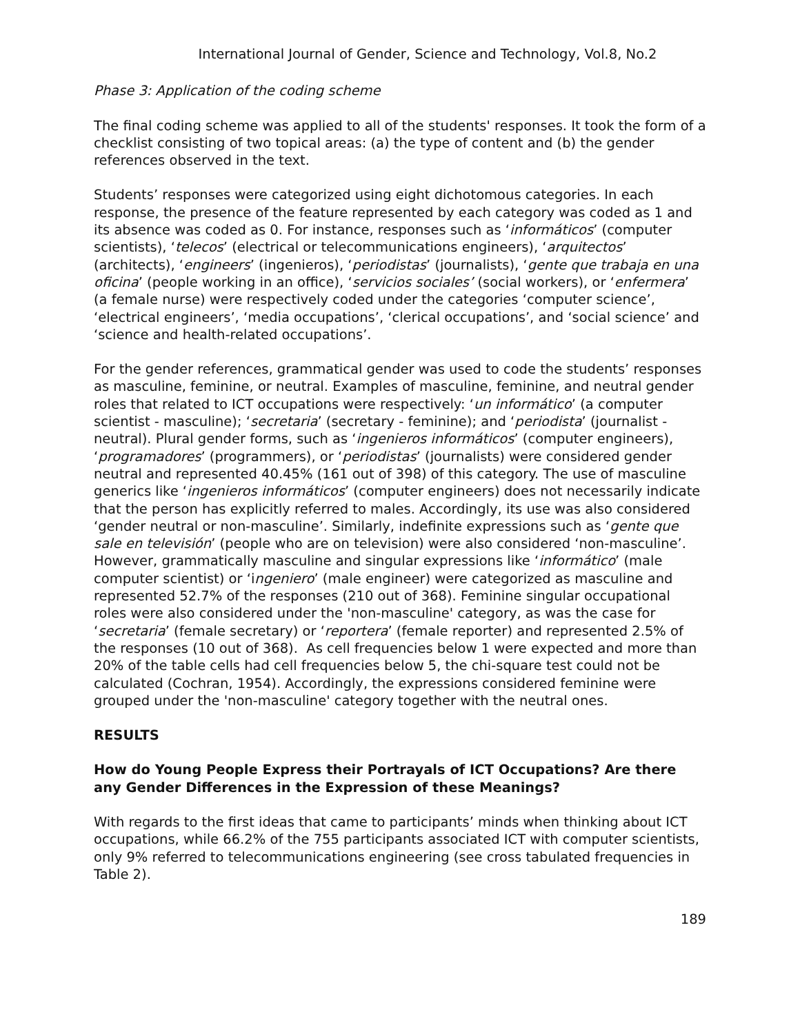International Journal of Gender, Science and Technology, Vol.8, No.2
Phase 3: Application of the coding scheme
The final coding scheme was applied to all of the students' responses. It took the form of a checklist consisting of two topical areas: (a) the type of content and (b) the gender references observed in the text.
Students’ responses were categorized using eight dichotomous categories. In each response, the presence of the feature represented by each category was coded as 1 and its absence was coded as 0. For instance, responses such as ‘informáticos’ (computer scientists), ‘telecos’ (electrical or telecommunications engineers), ‘arquitectos’ (architects), ‘engineers’ (ingenieros), ‘periodistas’ (journalists), ‘gente que trabaja en una oficina’ (people working in an office), ‘servicios sociales’ (social workers), or ‘enfermera’ (a female nurse) were respectively coded under the categories ‘computer science’, ‘electrical engineers’, ‘media occupations’, ‘clerical occupations’, and ‘social science’ and ‘science and health-related occupations’.
For the gender references, grammatical gender was used to code the students’ responses as masculine, feminine, or neutral. Examples of masculine, feminine, and neutral gender roles that related to ICT occupations were respectively: ‘un informático’ (a computer scientist - masculine); ‘secretaria’ (secretary - feminine); and ‘periodista’ (journalist - neutral). Plural gender forms, such as ‘ingenieros informáticos’ (computer engineers), ‘programadores’ (programmers), or ‘periodistas’ (journalists) were considered gender neutral and represented 40.45% (161 out of 398) of this category. The use of masculine generics like ‘ingenieros informáticos’ (computer engineers) does not necessarily indicate that the person has explicitly referred to males. Accordingly, its use was also considered ‘gender neutral or non-masculine’. Similarly, indefinite expressions such as ‘gente que sale en televisión’ (people who are on television) were also considered ‘non-masculine’. However, grammatically masculine and singular expressions like ‘informático’ (male computer scientist) or ‘ingeniero’ (male engineer) were categorized as masculine and represented 52.7% of the responses (210 out of 368). Feminine singular occupational roles were also considered under the 'non-masculine' category, as was the case for ‘secretaria’ (female secretary) or ‘reportera’ (female reporter) and represented 2.5% of the responses (10 out of 368). As cell frequencies below 1 were expected and more than 20% of the table cells had cell frequencies below 5, the chi-square test could not be calculated (Cochran, 1954). Accordingly, the expressions considered feminine were grouped under the 'non-masculine' category together with the neutral ones.
RESULTS
How do Young People Express their Portrayals of ICT Occupations? Are there any Gender Differences in the Expression of these Meanings?
With regards to the first ideas that came to participants’ minds when thinking about ICT occupations, while 66.2% of the 755 participants associated ICT with computer scientists, only 9% referred to telecommunications engineering (see cross tabulated frequencies in Table 2).
189